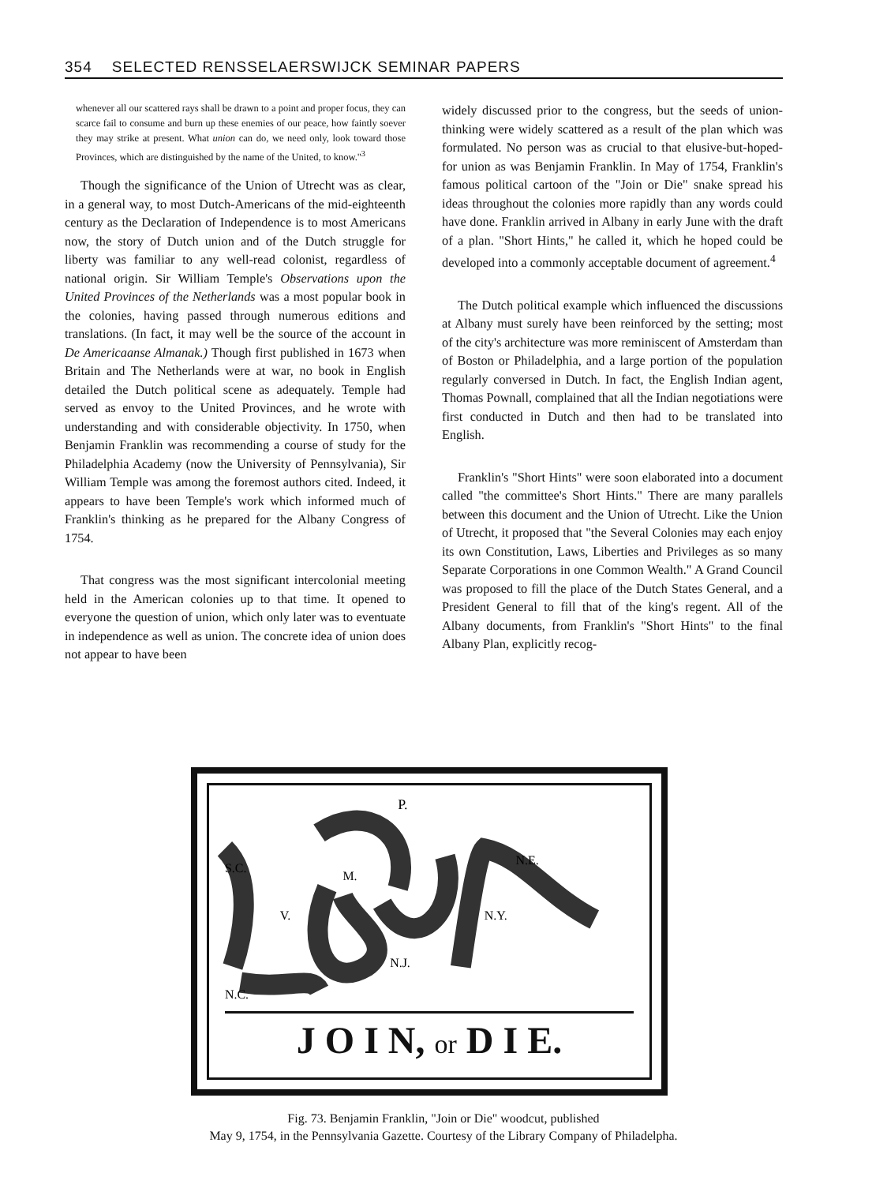354 SELECTED RENSSELAERSWIJCK SEMINAR PAPERS
whenever all our scattered rays shall be drawn to a point and proper focus, they can scarce fail to consume and burn up these enemies of our peace, how faintly soever they may strike at present. What union can do, we need only, look toward those Provinces, which are distinguished by the name of the United, to know."<sup>3</sup>
Though the significance of the Union of Utrecht was as clear, in a general way, to most Dutch-Americans of the mid-eighteenth century as the Declaration of Independence is to most Americans now, the story of Dutch union and of the Dutch struggle for liberty was familiar to any well-read colonist, regardless of national origin. Sir William Temple's Observations upon the United Provinces of the Netherlands was a most popular book in the colonies, having passed through numerous editions and translations. (In fact, it may well be the source of the account in De Americaanse Almanak.) Though first published in 1673 when Britain and The Netherlands were at war, no book in English detailed the Dutch political scene as adequately. Temple had served as envoy to the United Provinces, and he wrote with understanding and with considerable objectivity. In 1750, when Benjamin Franklin was recommending a course of study for the Philadelphia Academy (now the University of Pennsylvania), Sir William Temple was among the foremost authors cited. Indeed, it appears to have been Temple's work which informed much of Franklin's thinking as he prepared for the Albany Congress of 1754.
That congress was the most significant intercolonial meeting held in the American colonies up to that time. It opened to everyone the question of union, which only later was to eventuate in independence as well as union. The concrete idea of union does not appear to have been
widely discussed prior to the congress, but the seeds of union-thinking were widely scattered as a result of the plan which was formulated. No person was as crucial to that elusive-but-hoped-for union as was Benjamin Franklin. In May of 1754, Franklin's famous political cartoon of the "Join or Die" snake spread his ideas throughout the colonies more rapidly than any words could have done. Franklin arrived in Albany in early June with the draft of a plan. "Short Hints," he called it, which he hoped could be developed into a commonly acceptable document of agreement.<sup>4</sup>
The Dutch political example which influenced the discussions at Albany must surely have been reinforced by the setting; most of the city's architecture was more reminiscent of Amsterdam than of Boston or Philadelphia, and a large portion of the population regularly conversed in Dutch. In fact, the English Indian agent, Thomas Pownall, complained that all the Indian negotiations were first conducted in Dutch and then had to be translated into English.
Franklin's "Short Hints" were soon elaborated into a document called "the committee's Short Hints." There are many parallels between this document and the Union of Utrecht. Like the Union of Utrecht, it proposed that "the Several Colonies may each enjoy its own Constitution, Laws, Liberties and Privileges as so many Separate Corporations in one Common Wealth." A Grand Council was proposed to fill the place of the Dutch States General, and a President General to fill that of the king's regent. All of the Albany documents, from Franklin's "Short Hints" to the final Albany Plan, explicitly recog-
P.
S.C.
V.
M.
N.E.
N.Y.
N.J.
N.C.
J O I N, or D I E.
Fig. 73. Benjamin Franklin, "Join or Die" woodcut, published
May 9, 1754, in the Pennsylvania Gazette. Courtesy of the Library Company of Philadelpha.